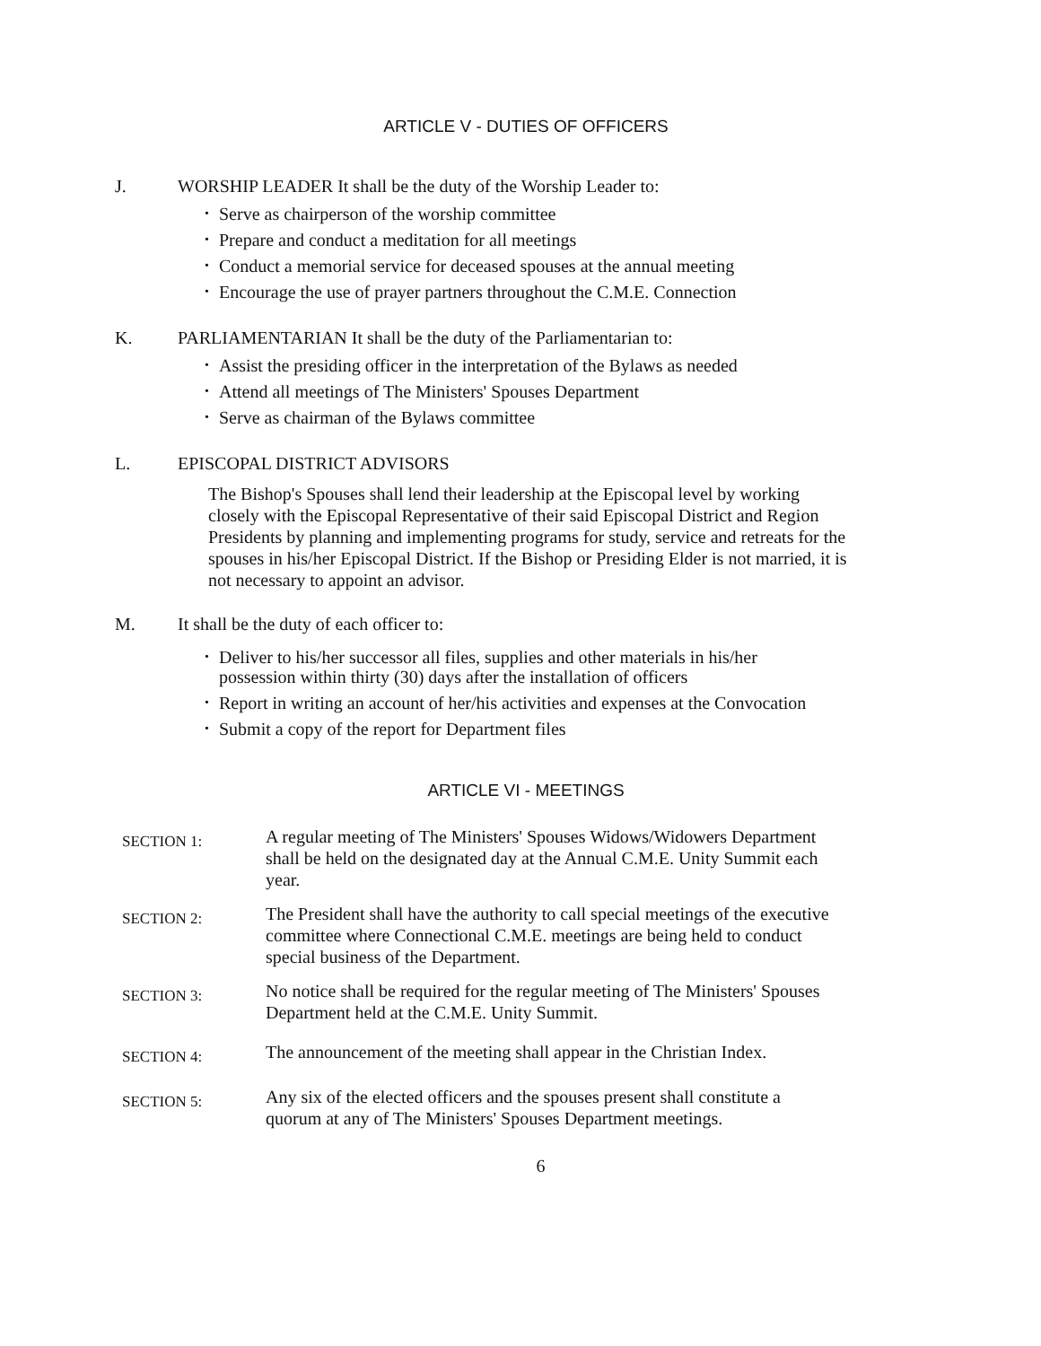ARTICLE V - DUTIES OF OFFICERS
J. WORSHIP LEADER It shall be the duty of the Worship Leader to:
•
Serve as chairperson of the worship committee
•
Prepare and conduct a meditation for all meetings
•
Conduct a memorial service for deceased spouses at the annual meeting
•
Encourage the use of prayer partners throughout the C.M.E. Connection
K. PARLIAMENTARIAN It shall be the duty of the Parliamentarian to:
•
Assist the presiding officer in the interpretation of the Bylaws as needed
•
Attend all meetings of The Ministers' Spouses Department
•
Serve as chairman of the Bylaws committee
L. EPISCOPAL DISTRICT ADVISORS
The Bishop's Spouses shall lend their leadership at the Episcopal level by working closely with the Episcopal Representative of their said Episcopal District and Region Presidents by planning and implementing programs for study, service and retreats for the spouses in his/her Episcopal District. If the Bishop or Presiding Elder is not married, it is not necessary to appoint an advisor.
M. It shall be the duty of each officer to:
•
Deliver to his/her successor all files, supplies and other materials in his/her possession within thirty (30) days after the installation of officers
•
Report in writing an account of her/his activities and expenses at the Convocation
•
Submit a copy of the report for Department files
ARTICLE VI - MEETINGS
SECTION 1:
A regular meeting of The Ministers' Spouses Widows/Widowers Department shall be held on the designated day at the Annual C.M.E. Unity Summit each year.
SECTION 2:
The President shall have the authority to call special meetings of the executive committee where Connectional C.M.E. meetings are being held to conduct special business of the Department.
SECTION 3:
No notice shall be required for the regular meeting of The Ministers' Spouses Department held at the C.M.E. Unity Summit.
SECTION 4:
The announcement of the meeting shall appear in the Christian Index.
SECTION 5:
Any six of the elected officers and the spouses present shall constitute a quorum at any of The Ministers' Spouses Department meetings.
6